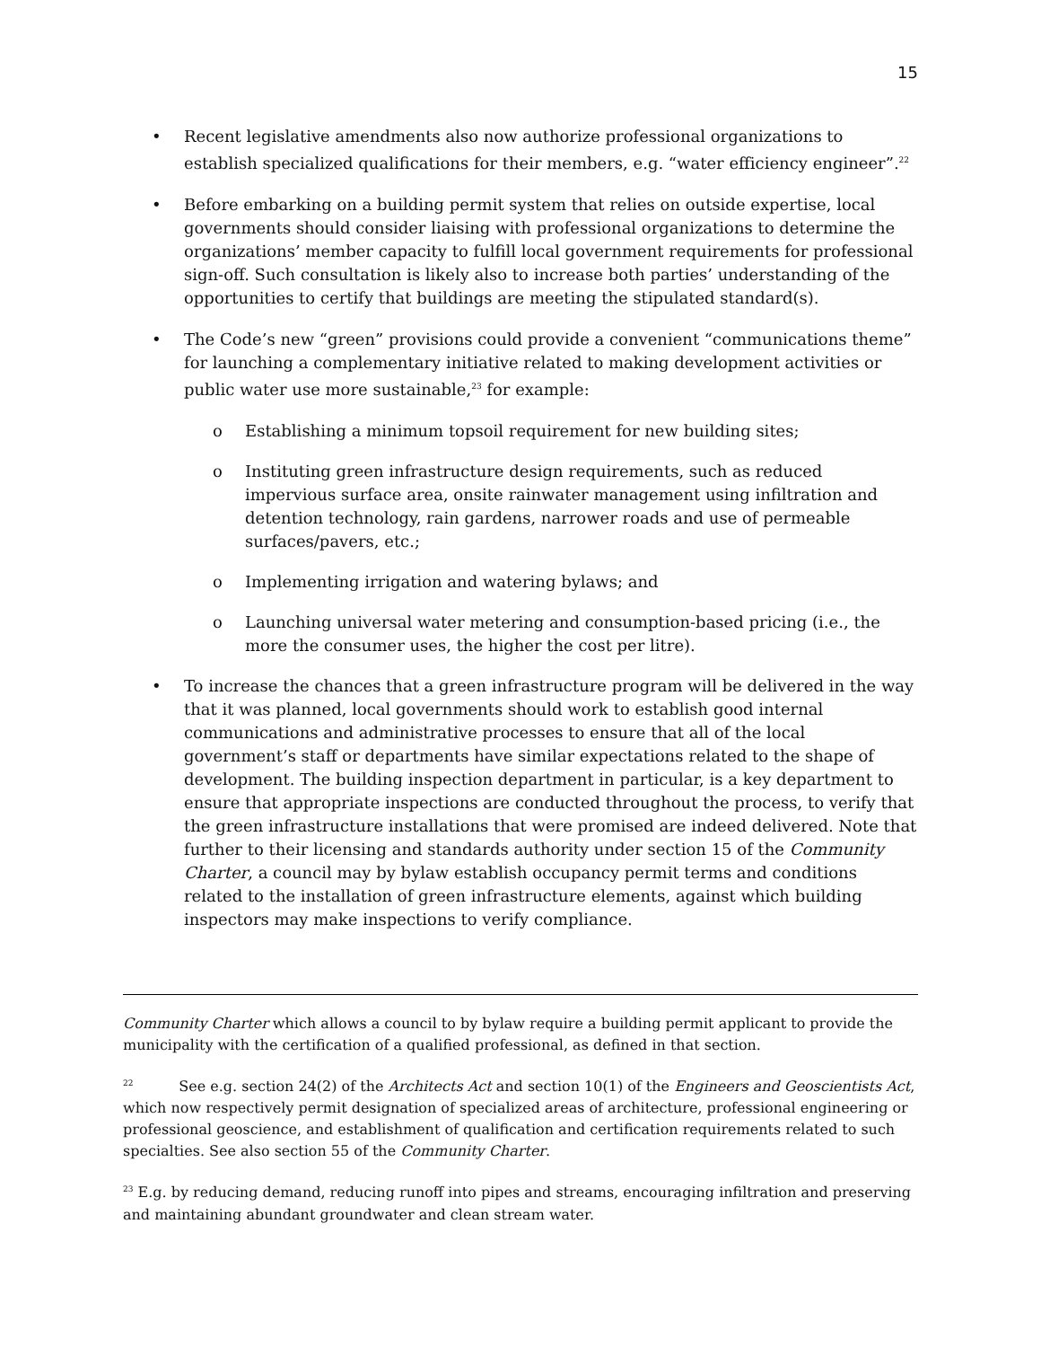15
• Recent legislative amendments also now authorize professional organizations to establish specialized qualifications for their members, e.g. “water efficiency engineer”.<sup>22</sup>
• Before embarking on a building permit system that relies on outside expertise, local governments should consider liaising with professional organizations to determine the organizations’ member capacity to fulfill local government requirements for professional sign-off. Such consultation is likely also to increase both parties’ understanding of the opportunities to certify that buildings are meeting the stipulated standard(s).
• The Code’s new “green” provisions could provide a convenient “communications theme” for launching a complementary initiative related to making development activities or public water use more sustainable,<sup>23</sup> for example:
o Establishing a minimum topsoil requirement for new building sites;
o Instituting green infrastructure design requirements, such as reduced impervious surface area, onsite rainwater management using infiltration and detention technology, rain gardens, narrower roads and use of permeable surfaces/pavers, etc.;
o Implementing irrigation and watering bylaws; and
o Launching universal water metering and consumption-based pricing (i.e., the more the consumer uses, the higher the cost per litre).
• To increase the chances that a green infrastructure program will be delivered in the way that it was planned, local governments should work to establish good internal communications and administrative processes to ensure that all of the local government’s staff or departments have similar expectations related to the shape of development. The building inspection department in particular, is a key department to ensure that appropriate inspections are conducted throughout the process, to verify that the green infrastructure installations that were promised are indeed delivered. Note that further to their licensing and standards authority under section 15 of the Community Charter, a council may by bylaw establish occupancy permit terms and conditions related to the installation of green infrastructure elements, against which building inspectors may make inspections to verify compliance.
Community Charter which allows a council to by bylaw require a building permit applicant to provide the municipality with the certification of a qualified professional, as defined in that section.
<sup>22</sup> See e.g. section 24(2) of the Architects Act and section 10(1) of the Engineers and Geoscientists Act, which now respectively permit designation of specialized areas of architecture, professional engineering or professional geoscience, and establishment of qualification and certification requirements related to such specialties. See also section 55 of the Community Charter.
<sup>23</sup> E.g. by reducing demand, reducing runoff into pipes and streams, encouraging infiltration and preserving and maintaining abundant groundwater and clean stream water.